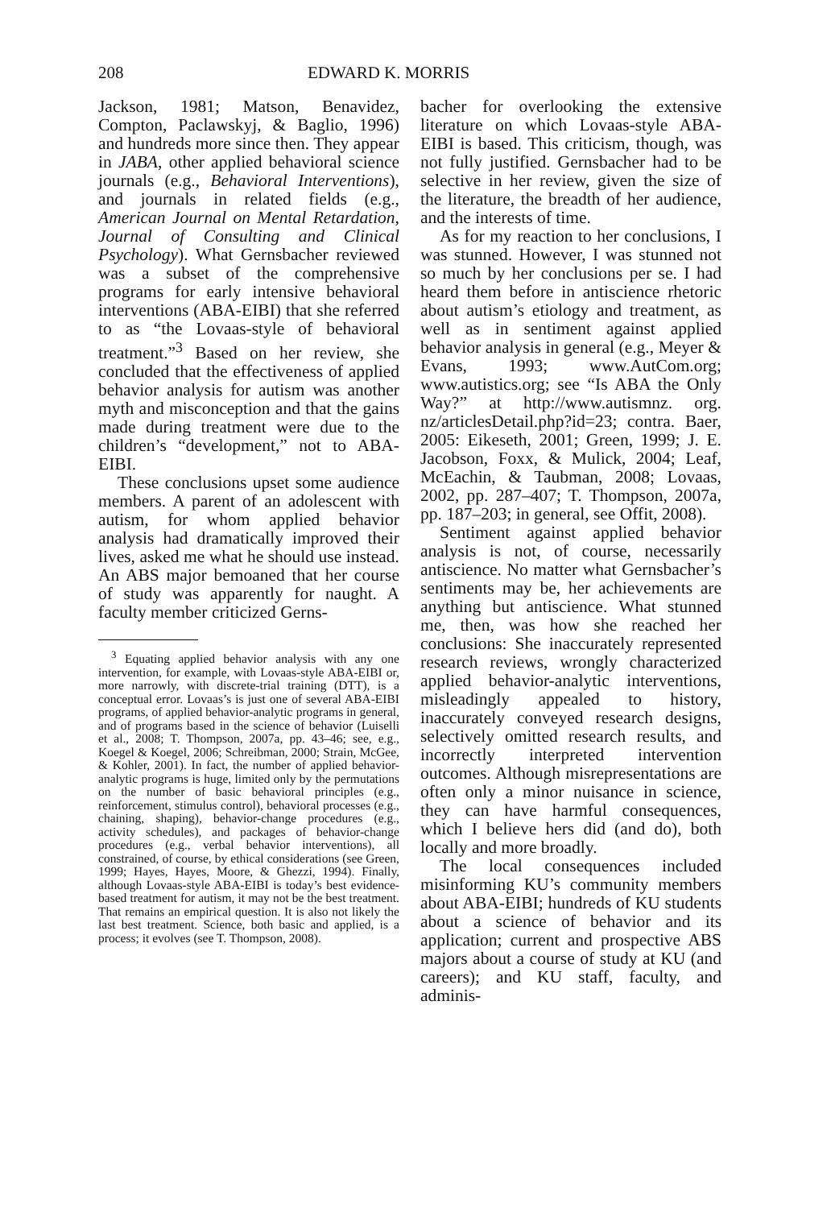208 EDWARD K. MORRIS
Jackson, 1981; Matson, Benavidez, Compton, Paclawskyj, & Baglio, 1996) and hundreds more since then. They appear in JABA, other applied behavioral science journals (e.g., Behavioral Interventions), and journals in related fields (e.g., American Journal on Mental Retardation, Journal of Consulting and Clinical Psychology). What Gernsbacher reviewed was a subset of the comprehensive programs for early intensive behavioral interventions (ABA-EIBI) that she referred to as “the Lovaas-style of behavioral treatment.”<sup>3</sup> Based on her review, she concluded that the effectiveness of applied behavior analysis for autism was another myth and misconception and that the gains made during treatment were due to the children’s “development,” not to ABA-EIBI.
These conclusions upset some audience members. A parent of an adolescent with autism, for whom applied behavior analysis had dramatically improved their lives, asked me what he should use instead. An ABS major bemoaned that her course of study was apparently for naught. A faculty member criticized Gerns-
<sup>3</sup> Equating applied behavior analysis with any one intervention, for example, with Lovaas-style ABA-EIBI or, more narrowly, with discrete-trial training (DTT), is a conceptual error. Lovaas’s is just one of several ABA-EIBI programs, of applied behavior-analytic programs in general, and of programs based in the science of behavior (Luiselli et al., 2008; T. Thompson, 2007a, pp. 43–46; see, e.g., Koegel & Koegel, 2006; Schreibman, 2000; Strain, McGee, & Kohler, 2001). In fact, the number of applied behavior-analytic programs is huge, limited only by the permutations on the number of basic behavioral principles (e.g., reinforcement, stimulus control), behavioral processes (e.g., chaining, shaping), behavior-change procedures (e.g., activity schedules), and packages of behavior-change procedures (e.g., verbal behavior interventions), all constrained, of course, by ethical considerations (see Green, 1999; Hayes, Hayes, Moore, & Ghezzi, 1994). Finally, although Lovaas-style ABA-EIBI is today’s best evidence-based treatment for autism, it may not be the best treatment. That remains an empirical question. It is also not likely the last best treatment. Science, both basic and applied, is a process; it evolves (see T. Thompson, 2008).
bacher for overlooking the extensive literature on which Lovaas-style ABA-EIBI is based. This criticism, though, was not fully justified. Gernsbacher had to be selective in her review, given the size of the literature, the breadth of her audience, and the interests of time.
As for my reaction to her conclusions, I was stunned. However, I was stunned not so much by her conclusions per se. I had heard them before in antiscience rhetoric about autism’s etiology and treatment, as well as in sentiment against applied behavior analysis in general (e.g., Meyer & Evans, 1993; www.AutCom.org; www.autistics.org; see “Is ABA the Only Way?” at http://www.autismnz. org. nz/articlesDetail.php?id=23; contra. Baer, 2005: Eikeseth, 2001; Green, 1999; J. E. Jacobson, Foxx, & Mulick, 2004; Leaf, McEachin, & Taubman, 2008; Lovaas, 2002, pp. 287–407; T. Thompson, 2007a, pp. 187–203; in general, see Offit, 2008).
Sentiment against applied behavior analysis is not, of course, necessarily antiscience. No matter what Gernsbacher’s sentiments may be, her achievements are anything but antiscience. What stunned me, then, was how she reached her conclusions: She inaccurately represented research reviews, wrongly characterized applied behavior-analytic interventions, misleadingly appealed to history, inaccurately conveyed research designs, selectively omitted research results, and incorrectly interpreted intervention outcomes. Although misrepresentations are often only a minor nuisance in science, they can have harmful consequences, which I believe hers did (and do), both locally and more broadly.
The local consequences included misinforming KU’s community members about ABA-EIBI; hundreds of KU students about a science of behavior and its application; current and prospective ABS majors about a course of study at KU (and careers); and KU staff, faculty, and adminis-